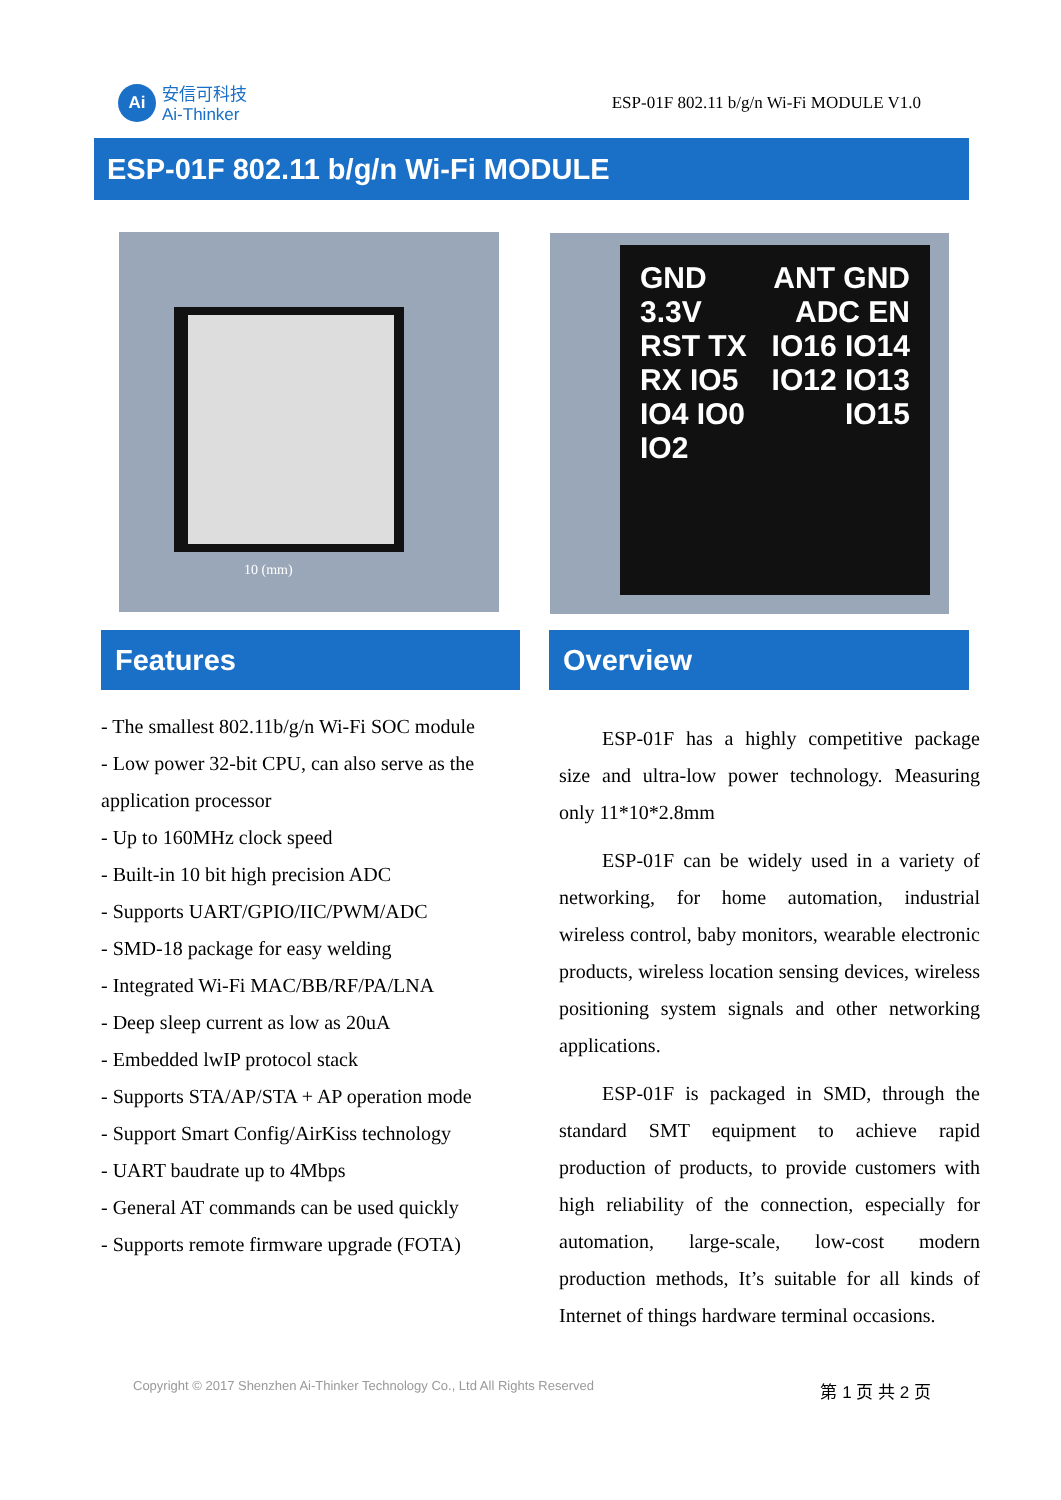Ai
安信可科技
Ai-Thinker
ESP-01F 802.11 b/g/n Wi-Fi MODULE V1.0
ESP-01F 802.11 b/g/n Wi-Fi MODULE
10 (mm)
GND 3.3V RST TX RX IO5 IO4 IO0 IO2
ANT GND ADC EN IO16 IO14 IO12 IO13 IO15
Features Overview
- The smallest 802.11b/g/n Wi-Fi SOC module
- Low power 32-bit CPU, can also serve as the application processor
- Up to 160MHz clock speed
- Built-in 10 bit high precision ADC
- Supports UART/GPIO/IIC/PWM/ADC
- SMD-18 package for easy welding
- Integrated Wi-Fi MAC/BB/RF/PA/LNA
- Deep sleep current as low as 20uA
- Embedded lwIP protocol stack
- Supports STA/AP/STA + AP operation mode
- Support Smart Config/AirKiss technology
- UART baudrate up to 4Mbps
- General AT commands can be used quickly
- Supports remote firmware upgrade (FOTA)
ESP-01F has a highly competitive package size and ultra-low power technology. Measuring only 11*10*2.8mm
ESP-01F can be widely used in a variety of networking, for home automation, industrial wireless control, baby monitors, wearable electronic products, wireless location sensing devices, wireless positioning system signals and other networking applications.
ESP-01F is packaged in SMD, through the standard SMT equipment to achieve rapid production of products, to provide customers with high reliability of the connection, especially for automation, large-scale, low-cost modern production methods, It’s suitable for all kinds of Internet of things hardware terminal occasions.
Copyright © 2017 Shenzhen Ai-Thinker Technology Co., Ltd All Rights Reserved 第 1 页 共 2 页